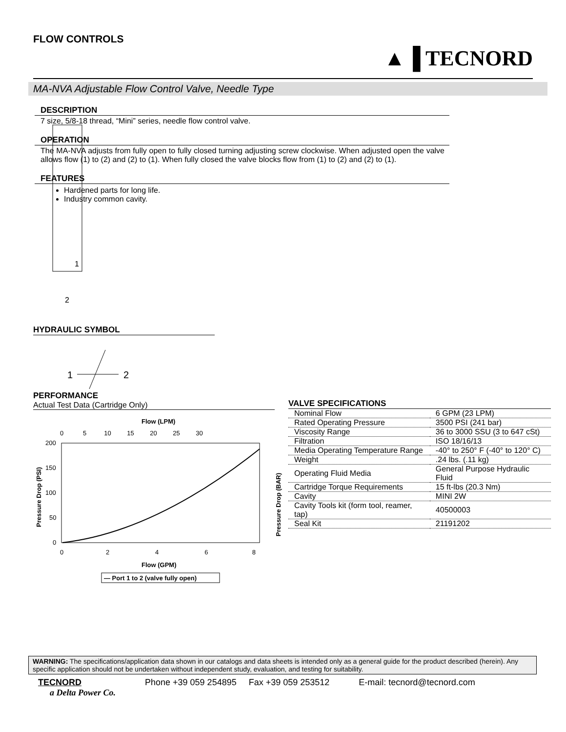FLOW CONTROLS
▲▐ TECNORD
MA-NVA Adjustable Flow Control Valve, Needle Type
1
2
DESCRIPTION
7 size, 5/8-18 thread, “Mini” series, needle flow control valve.
OPERATION
The MA-NVA adjusts from fully open to fully closed turning adjusting screw clockwise. When adjusted open the valve allows flow (1) to (2) and (2) to (1). When fully closed the valve blocks flow from (1) to (2) and (2) to (1).
FEATURES
Hardened parts for long life.
Industry common cavity.
HYDRAULIC SYMBOL
1
2
PERFORMANCE
Actual Test Data (Cartridge Only)
Flow (LPM)
0 5 10 15 20 25 30
200
150
100
50
0
0 2 4 6 8
Flow (GPM)
Pressure Drop (PSI)
— Port 1 to 2 (valve fully open)
Pressure Drop (BAR)
VALVE SPECIFICATIONS
| Nominal Flow | 6 GPM (23 LPM) |
| Rated Operating Pressure | 3500 PSI (241 bar) |
| Viscosity Range | 36 to 3000 SSU (3 to 647 cSt) |
| Filtration | ISO 18/16/13 |
| Media Operating Temperature Range | -40° to 250° F (-40° to 120° C) |
| Weight | .24 lbs. (.11 kg) |
| Operating Fluid Media | General Purpose Hydraulic Fluid |
| Cartridge Torque Requirements | 15 ft-lbs (20.3 Nm) |
| Cavity | MINI 2W |
| Cavity Tools kit (form tool, reamer, tap) | 40500003 |
| Seal Kit | 21191202 |
WARNING: The specifications/application data shown in our catalogs and data sheets is intended only as a general guide for the product described (herein). Any specific application should not be undertaken without independent study, evaluation, and testing for suitability.
TECNORD
a Delta Power Co.
Phone +39 059 254895 Fax +39 059 253512 E-mail: tecnord@tecnord.com